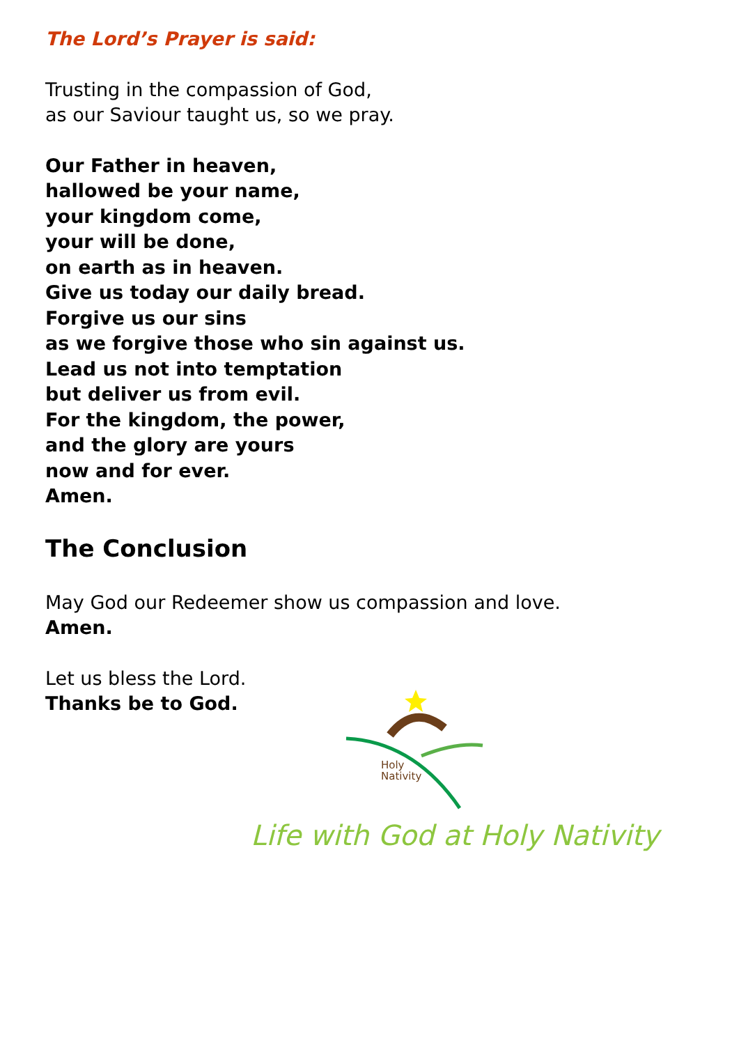The Lord’s Prayer is said:
Trusting in the compassion of God,
as our Saviour taught us, so we pray.
Our Father in heaven,
hallowed be your name,
your kingdom come,
your will be done,
on earth as in heaven.
Give us today our daily bread.
Forgive us our sins
as we forgive those who sin against us.
Lead us not into temptation
but deliver us from evil.
For the kingdom, the power,
and the glory are yours
now and for ever.
Amen.
The Conclusion
May God our Redeemer show us compassion and love.
Amen.
Let us bless the Lord.
Thanks be to God.
Holy
Nativity
Life with God at Holy Nativity